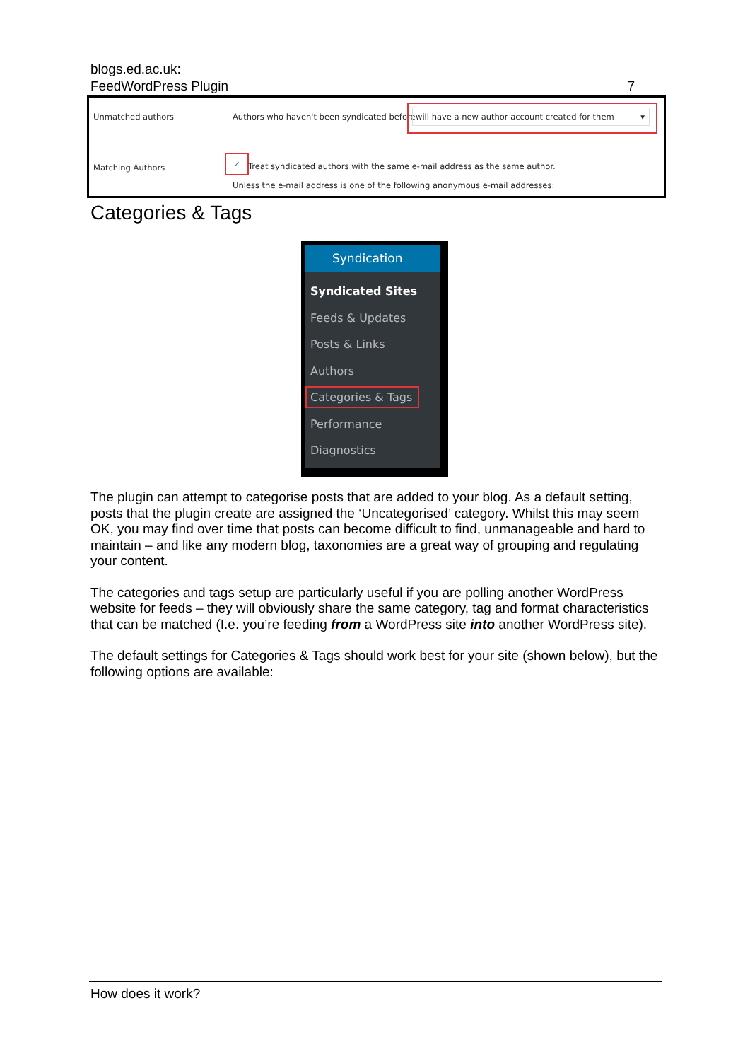blogs.ed.ac.uk:
FeedWordPress Plugin 7
Unmatched authors
Authors who haven't been syndicated before
will have a new author account created for them ▾
Matching Authors
✓
Treat syndicated authors with the same e-mail address as the same author.
Unless the e-mail address is one of the following anonymous e-mail addresses:
Categories & Tags
Syndication
Syndicated Sites
Feeds & Updates
Posts & Links
Authors
Categories & Tags
Performance
Diagnostics
The plugin can attempt to categorise posts that are added to your blog. As a default setting, posts that the plugin create are assigned the ‘Uncategorised’ category. Whilst this may seem OK, you may find over time that posts can become difficult to find, unmanageable and hard to maintain – and like any modern blog, taxonomies are a great way of grouping and regulating your content.
The categories and tags setup are particularly useful if you are polling another WordPress website for feeds – they will obviously share the same category, tag and format characteristics that can be matched (I.e. you’re feeding from a WordPress site into another WordPress site).
The default settings for Categories & Tags should work best for your site (shown below), but the following options are available:
How does it work?